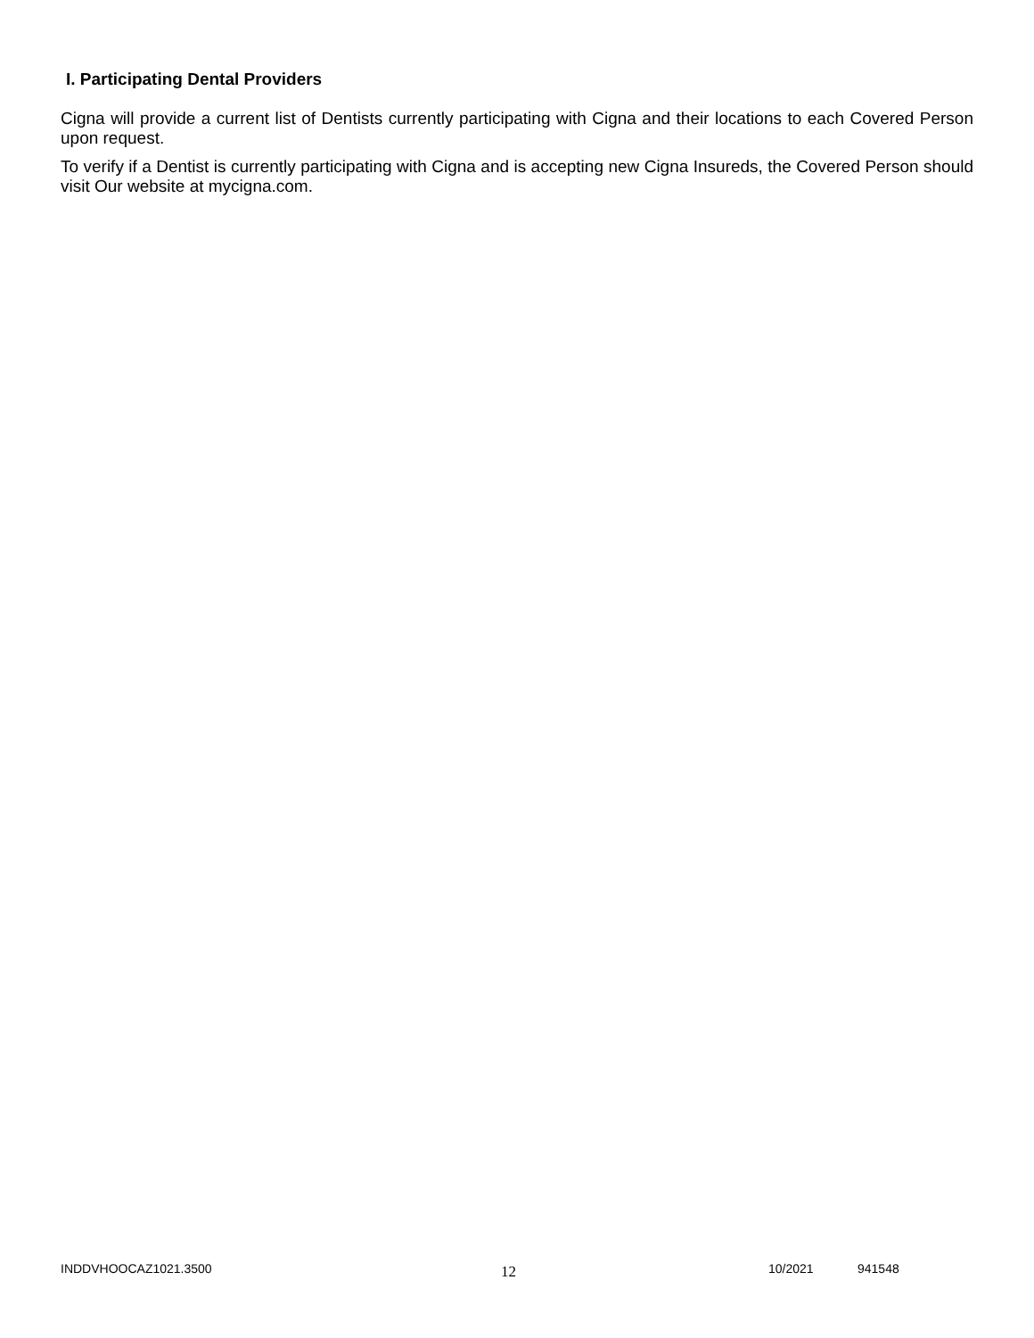I. Participating Dental Providers
Cigna will provide a current list of Dentists currently participating with Cigna and their locations to each Covered Person upon request.
To verify if a Dentist is currently participating with Cigna and is accepting new Cigna Insureds, the Covered Person should visit Our website at mycigna.com.
INDDVHOOCAZ1021.3500 12 10/2021 941548